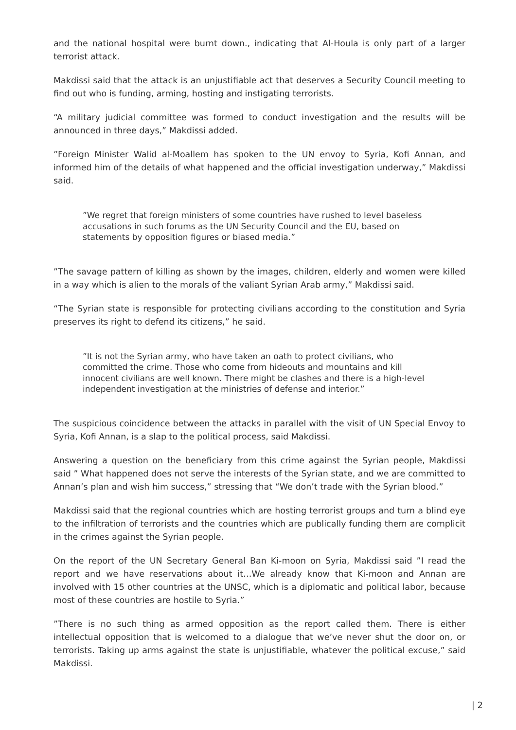and the national hospital were burnt down., indicating that Al-Houla is only part of a larger terrorist attack.
Makdissi said that the attack is an unjustifiable act that deserves a Security Council meeting to find out who is funding, arming, hosting and instigating terrorists.
“A military judicial committee was formed to conduct investigation and the results will be announced in three days,” Makdissi added.
”Foreign Minister Walid al-Moallem has spoken to the UN envoy to Syria, Kofi Annan, and informed him of the details of what happened and the official investigation underway,” Makdissi said.
”We regret that foreign ministers of some countries have rushed to level baseless accusations in such forums as the UN Security Council and the EU, based on statements by opposition figures or biased media.”
”The savage pattern of killing as shown by the images, children, elderly and women were killed in a way which is alien to the morals of the valiant Syrian Arab army,” Makdissi said.
“The Syrian state is responsible for protecting civilians according to the constitution and Syria preserves its right to defend its citizens,” he said.
”It is not the Syrian army, who have taken an oath to protect civilians, who committed the crime. Those who come from hideouts and mountains and kill innocent civilians are well known. There might be clashes and there is a high-level independent investigation at the ministries of defense and interior.”
The suspicious coincidence between the attacks in parallel with the visit of UN Special Envoy to Syria, Kofi Annan, is a slap to the political process, said Makdissi.
Answering a question on the beneficiary from this crime against the Syrian people, Makdissi said ” What happened does not serve the interests of the Syrian state, and we are committed to Annan’s plan and wish him success,” stressing that “We don’t trade with the Syrian blood.”
Makdissi said that the regional countries which are hosting terrorist groups and turn a blind eye to the infiltration of terrorists and the countries which are publically funding them are complicit in the crimes against the Syrian people.
On the report of the UN Secretary General Ban Ki-moon on Syria, Makdissi said ”I read the report and we have reservations about it…We already know that Ki-moon and Annan are involved with 15 other countries at the UNSC, which is a diplomatic and political labor, because most of these countries are hostile to Syria.”
”There is no such thing as armed opposition as the report called them. There is either intellectual opposition that is welcomed to a dialogue that we’ve never shut the door on, or terrorists. Taking up arms against the state is unjustifiable, whatever the political excuse,” said Makdissi.
| 2